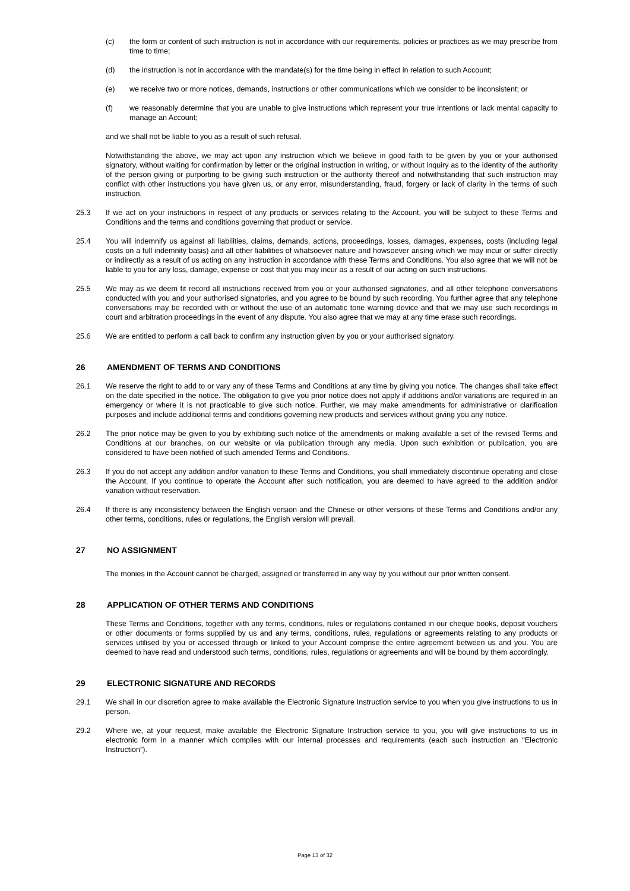(c) the form or content of such instruction is not in accordance with our requirements, policies or practices as we may prescribe from time to time;
(d) the instruction is not in accordance with the mandate(s) for the time being in effect in relation to such Account;
(e) we receive two or more notices, demands, instructions or other communications which we consider to be inconsistent; or
(f) we reasonably determine that you are unable to give instructions which represent your true intentions or lack mental capacity to manage an Account;
and we shall not be liable to you as a result of such refusal.
Notwithstanding the above, we may act upon any instruction which we believe in good faith to be given by you or your authorised signatory, without waiting for confirmation by letter or the original instruction in writing, or without inquiry as to the identity of the authority of the person giving or purporting to be giving such instruction or the authority thereof and notwithstanding that such instruction may conflict with other instructions you have given us, or any error, misunderstanding, fraud, forgery or lack of clarity in the terms of such instruction.
25.3 If we act on your instructions in respect of any products or services relating to the Account, you will be subject to these Terms and Conditions and the terms and conditions governing that product or service.
25.4 You will indemnify us against all liabilities, claims, demands, actions, proceedings, losses, damages, expenses, costs (including legal costs on a full indemnity basis) and all other liabilities of whatsoever nature and howsoever arising which we may incur or suffer directly or indirectly as a result of us acting on any instruction in accordance with these Terms and Conditions. You also agree that we will not be liable to you for any loss, damage, expense or cost that you may incur as a result of our acting on such instructions.
25.5 We may as we deem fit record all instructions received from you or your authorised signatories, and all other telephone conversations conducted with you and your authorised signatories, and you agree to be bound by such recording. You further agree that any telephone conversations may be recorded with or without the use of an automatic tone warning device and that we may use such recordings in court and arbitration proceedings in the event of any dispute. You also agree that we may at any time erase such recordings.
25.6 We are entitled to perform a call back to confirm any instruction given by you or your authorised signatory.
26 AMENDMENT OF TERMS AND CONDITIONS
26.1 We reserve the right to add to or vary any of these Terms and Conditions at any time by giving you notice. The changes shall take effect on the date specified in the notice. The obligation to give you prior notice does not apply if additions and/or variations are required in an emergency or where it is not practicable to give such notice. Further, we may make amendments for administrative or clarification purposes and include additional terms and conditions governing new products and services without giving you any notice.
26.2 The prior notice may be given to you by exhibiting such notice of the amendments or making available a set of the revised Terms and Conditions at our branches, on our website or via publication through any media. Upon such exhibition or publication, you are considered to have been notified of such amended Terms and Conditions.
26.3 If you do not accept any addition and/or variation to these Terms and Conditions, you shall immediately discontinue operating and close the Account. If you continue to operate the Account after such notification, you are deemed to have agreed to the addition and/or variation without reservation.
26.4 If there is any inconsistency between the English version and the Chinese or other versions of these Terms and Conditions and/or any other terms, conditions, rules or regulations, the English version will prevail.
27 NO ASSIGNMENT
The monies in the Account cannot be charged, assigned or transferred in any way by you without our prior written consent.
28 APPLICATION OF OTHER TERMS AND CONDITIONS
These Terms and Conditions, together with any terms, conditions, rules or regulations contained in our cheque books, deposit vouchers or other documents or forms supplied by us and any terms, conditions, rules, regulations or agreements relating to any products or services utilised by you or accessed through or linked to your Account comprise the entire agreement between us and you. You are deemed to have read and understood such terms, conditions, rules, regulations or agreements and will be bound by them accordingly.
29 ELECTRONIC SIGNATURE AND RECORDS
29.1 We shall in our discretion agree to make available the Electronic Signature Instruction service to you when you give instructions to us in person.
29.2 Where we, at your request, make available the Electronic Signature Instruction service to you, you will give instructions to us in electronic form in a manner which complies with our internal processes and requirements (each such instruction an “Electronic Instruction”).
Page 13 of 32